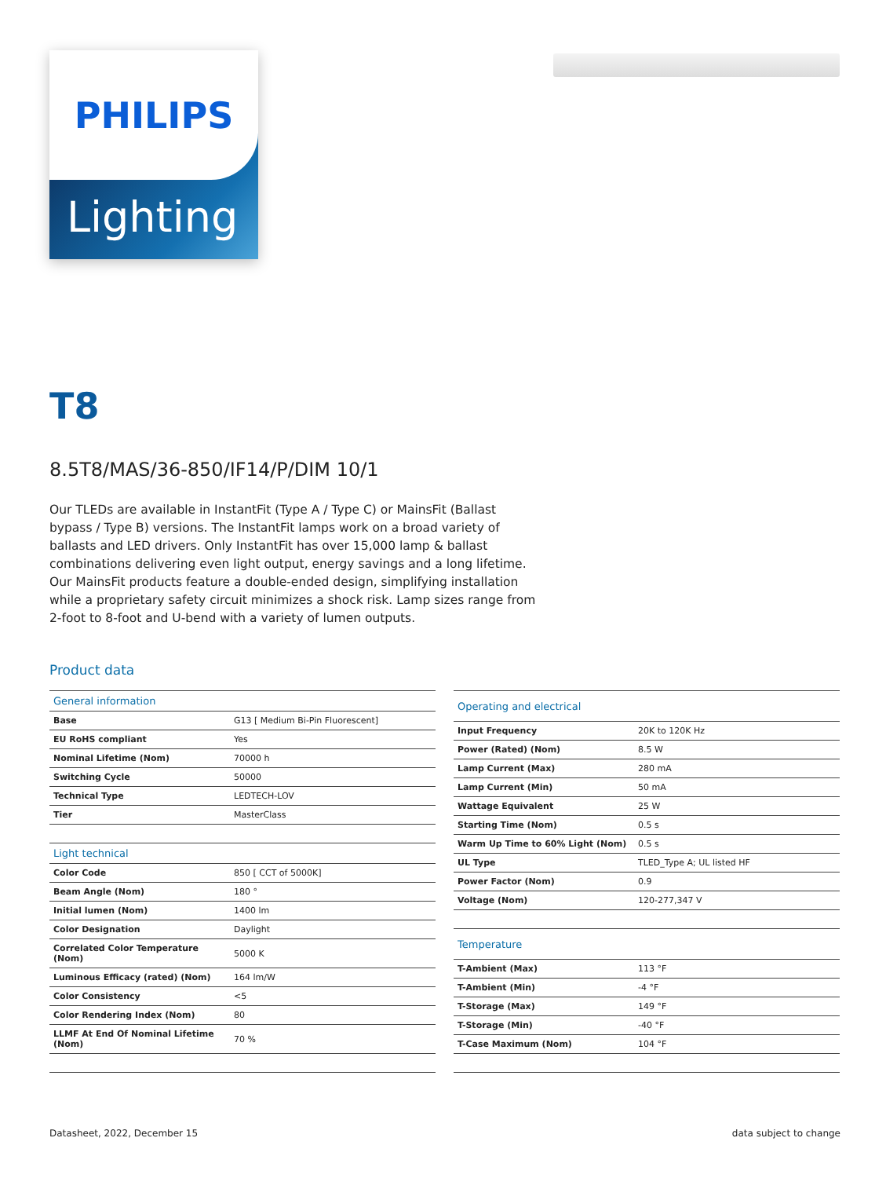PHILIPS
Lighting
T8
8.5T8/MAS/36-850/IF14/P/DIM 10/1
Our TLEDs are available in InstantFit (Type A / Type C) or MainsFit (Ballast bypass / Type B) versions. The InstantFit lamps work on a broad variety of ballasts and LED drivers. Only InstantFit has over 15,000 lamp & ballast combinations delivering even light output, energy savings and a long lifetime. Our MainsFit products feature a double-ended design, simplifying installation while a proprietary safety circuit minimizes a shock risk. Lamp sizes range from 2-foot to 8-foot and U-bend with a variety of lumen outputs.
Product data
| General information | |
| --- | --- |
| Base | G13 [ Medium Bi-Pin Fluorescent] |
| EU RoHS compliant | Yes |
| Nominal Lifetime (Nom) | 70000 h |
| Switching Cycle | 50000 |
| Technical Type | LEDTECH-LOV |
| Tier | MasterClass |
| Light technical | |
| Color Code | 850 [ CCT of 5000K] |
| Beam Angle (Nom) | 180 ° |
| Initial lumen (Nom) | 1400 lm |
| Color Designation | Daylight |
| Correlated Color Temperature (Nom) | 5000 K |
| Luminous Efficacy (rated) (Nom) | 164 lm/W |
| Color Consistency | <5 |
| Color Rendering Index (Nom) | 80 |
| LLMF At End Of Nominal Lifetime (Nom) | 70 % |
| Operating and electrical | |
| --- | --- |
| Input Frequency | 20K to 120K Hz |
| Power (Rated) (Nom) | 8.5 W |
| Lamp Current (Max) | 280 mA |
| Lamp Current (Min) | 50 mA |
| Wattage Equivalent | 25 W |
| Starting Time (Nom) | 0.5 s |
| Warm Up Time to 60% Light (Nom) | 0.5 s |
| UL Type | TLED_Type A; UL listed HF |
| Power Factor (Nom) | 0.9 |
| Voltage (Nom) | 120-277,347 V |
| Temperature | |
| T-Ambient (Max) | 113 °F |
| T-Ambient (Min) | -4 °F |
| T-Storage (Max) | 149 °F |
| T-Storage (Min) | -40 °F |
| T-Case Maximum (Nom) | 104 °F |
Datasheet, 2022, December 15 data subject to change